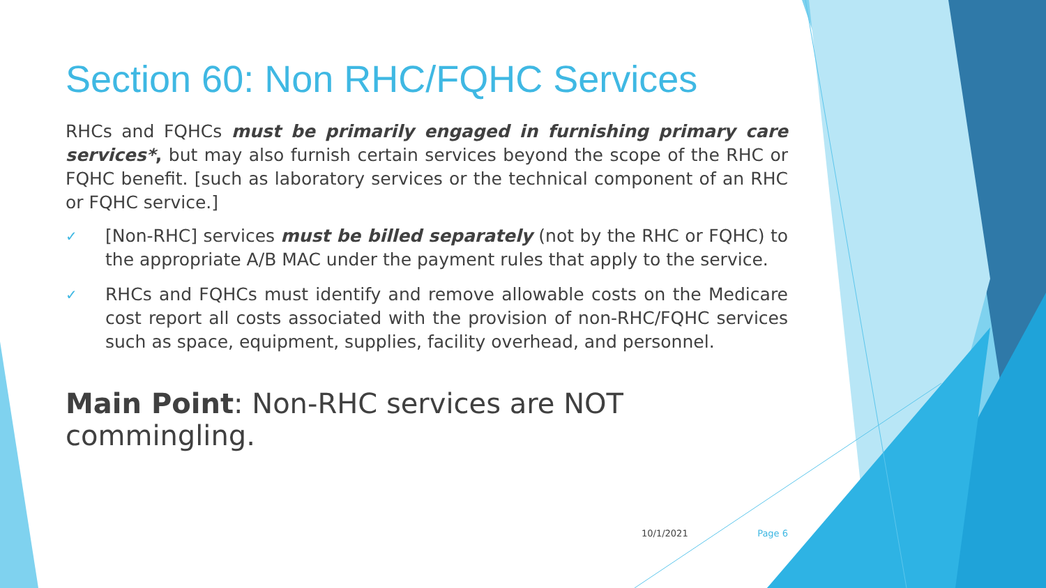Section 60: Non RHC/FQHC Services
RHCs and FQHCs must be primarily engaged in furnishing primary care services*, but may also furnish certain services beyond the scope of the RHC or FQHC benefit. [such as laboratory services or the technical component of an RHC or FQHC service.]
✓ [Non-RHC] services must be billed separately (not by the RHC or FQHC) to the appropriate A/B MAC under the payment rules that apply to the service.
✓ RHCs and FQHCs must identify and remove allowable costs on the Medicare cost report all costs associated with the provision of non-RHC/FQHC services such as space, equipment, supplies, facility overhead, and personnel.
Main Point: Non-RHC services are NOT commingling.
10/1/2021 Page 6